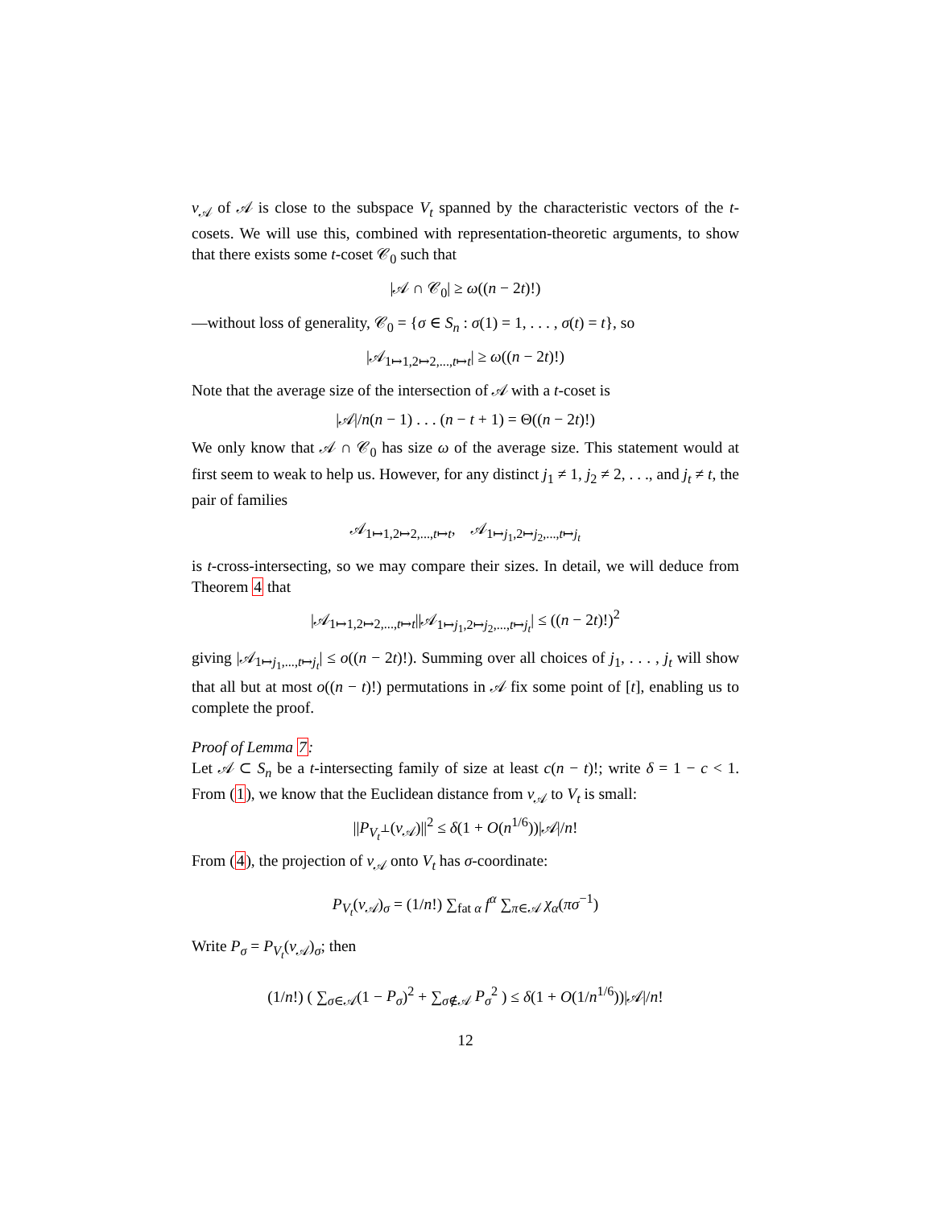v<sub>𝒜</sub> of 𝒜 is close to the subspace V<sub>t</sub> spanned by the characteristic vectors of the t-cosets. We will use this, combined with representation-theoretic arguments, to show that there exists some t-coset 𝒞<sub>0</sub> such that
|𝒜 ∩ 𝒞<sub>0</sub>| ≥ ω((n − 2t)!)
—without loss of generality, 𝒞<sub>0</sub> = {σ ∈ S<sub>n</sub> : σ(1) = 1, . . . , σ(t) = t}, so
|𝒜<sub>1↦1,2↦2,...,t↦t</sub>| ≥ ω((n − 2t)!)
Note that the average size of the intersection of 𝒜 with a t-coset is
|𝒜|/n(n − 1) . . . (n − t + 1) = Θ((n − 2t)!)
We only know that 𝒜 ∩ 𝒞<sub>0</sub> has size ω of the average size. This statement would at first seem to weak to help us. However, for any distinct j<sub>1</sub> ≠ 1, j<sub>2</sub> ≠ 2, . . ., and j<sub>t</sub> ≠ t, the pair of families
𝒜<sub>1↦1,2↦2,...,t↦t</sub>, 𝒜<sub>1↦j<sub>1</sub>,2↦j<sub>2</sub>,...,t↦j<sub>t</sub></sub>
is t-cross-intersecting, so we may compare their sizes. In detail, we will deduce from Theorem 4 that
|𝒜<sub>1↦1,2↦2,...,t↦t</sub>||𝒜<sub>1↦j<sub>1</sub>,2↦j<sub>2</sub>,...,t↦j<sub>t</sub></sub>| ≤ ((n − 2t)!)<sup>2</sup>
giving |𝒜<sub>1↦j<sub>1</sub>,...,t↦j<sub>t</sub></sub>| ≤ o((n − 2t)!). Summing over all choices of j<sub>1</sub>, . . . , j<sub>t</sub> will show that all but at most o((n − t)!) permutations in 𝒜 fix some point of [t], enabling us to complete the proof.
Proof of Lemma 7:
Let 𝒜 ⊂ S<sub>n</sub> be a t-intersecting family of size at least c(n − t)!; write δ = 1 − c < 1. From (1), we know that the Euclidean distance from v<sub>𝒜</sub> to V<sub>t</sub> is small:
||P<sub>V<sub>t</sub><sup>⊥</sup></sub>(v<sub>𝒜</sub>)||<sup>2</sup> ≤ δ(1 + O(n<sup>1/6</sup>))|𝒜|/n!
From (4), the projection of v<sub>𝒜</sub> onto V<sub>t</sub> has σ-coordinate:
P<sub>V<sub>t</sub></sub>(v<sub>𝒜</sub>)<sub>σ</sub> = (1/n!) ∑<sub>fat α</sub> f<sup>α</sup> ∑<sub>π∈𝒜</sub> χ<sub>α</sub>(πσ<sup>−1</sup>)
Write P<sub>σ</sub> = P<sub>V<sub>t</sub></sub>(v<sub>𝒜</sub>)<sub>σ</sub>; then
(1/n!) ( ∑<sub>σ∈𝒜</sub>(1 − P<sub>σ</sub>)<sup>2</sup> + ∑<sub>σ∉𝒜</sub> P<sub>σ</sub><sup>2</sup> ) ≤ δ(1 + O(1/n<sup>1/6</sup>))|𝒜|/n!
12